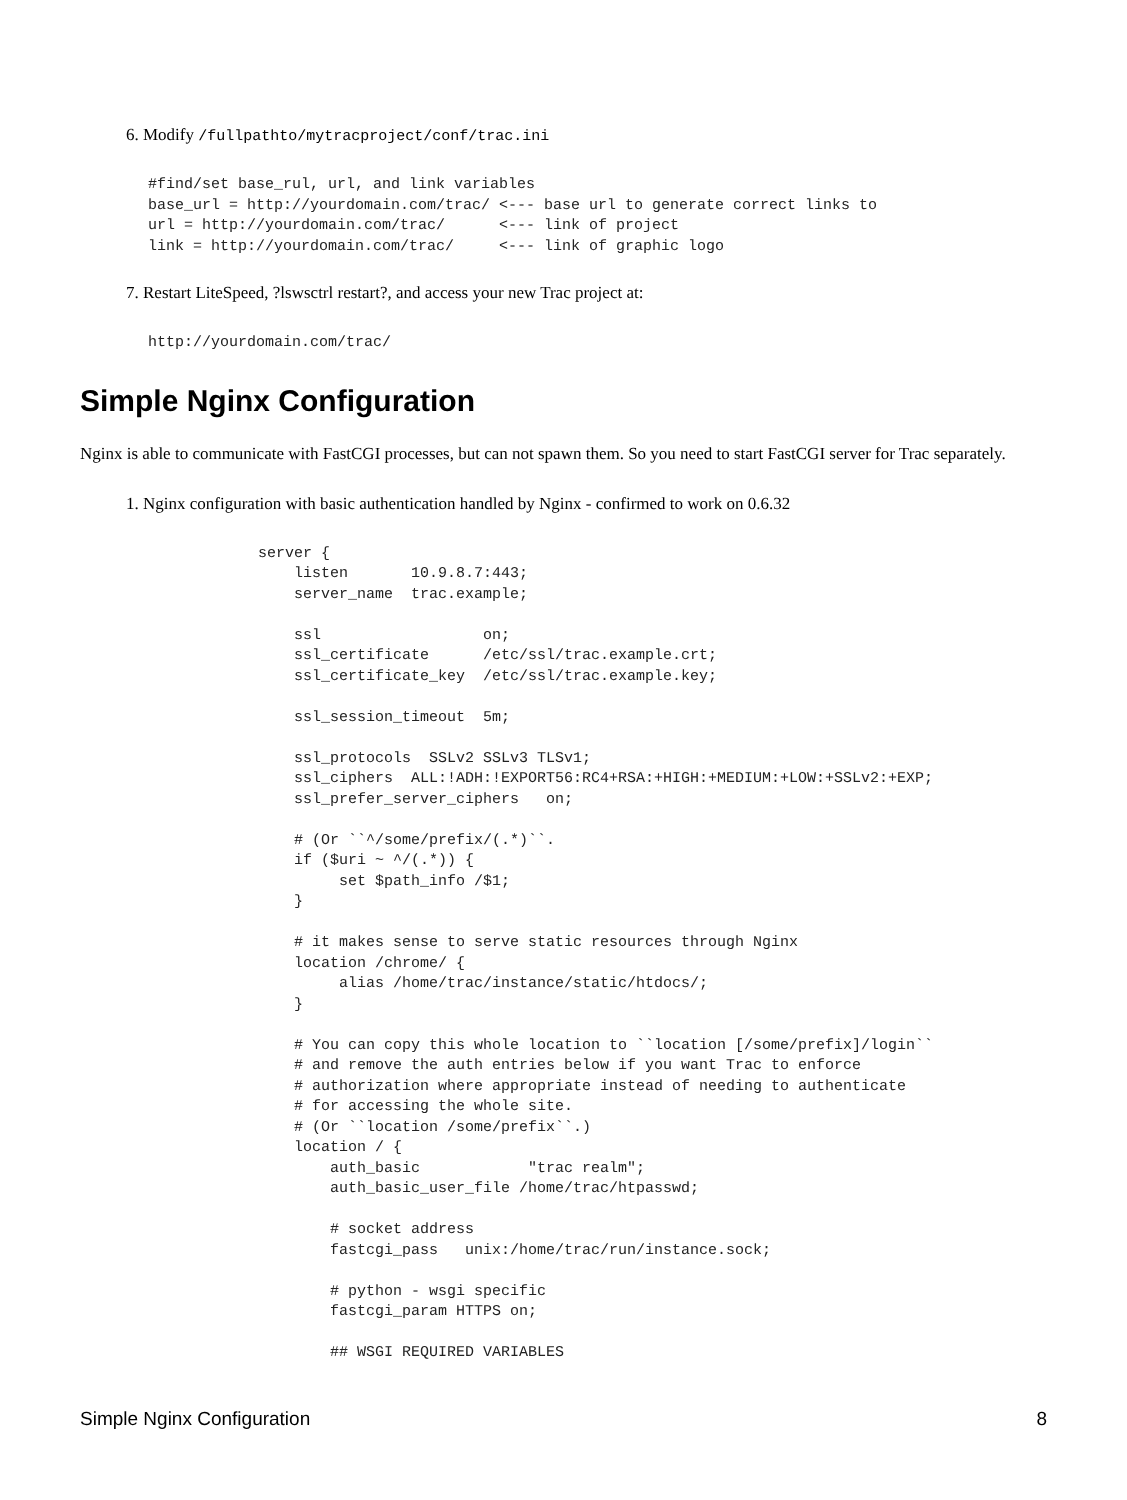6. Modify /fullpathto/mytracproject/conf/trac.ini
#find/set base_rul, url, and link variables
base_url = http://yourdomain.com/trac/ <--- base url to generate correct links to
url = http://yourdomain.com/trac/      <--- link of project
link = http://yourdomain.com/trac/     <--- link of graphic logo
7. Restart LiteSpeed, ?lswsctrl restart?, and access your new Trac project at:
http://yourdomain.com/trac/
Simple Nginx Configuration
Nginx is able to communicate with FastCGI processes, but can not spawn them. So you need to start FastCGI server for Trac separately.
1. Nginx configuration with basic authentication handled by Nginx - confirmed to work on 0.6.32
server {
    listen       10.9.8.7:443;
    server_name  trac.example;

    ssl                  on;
    ssl_certificate      /etc/ssl/trac.example.crt;
    ssl_certificate_key  /etc/ssl/trac.example.key;

    ssl_session_timeout  5m;

    ssl_protocols  SSLv2 SSLv3 TLSv1;
    ssl_ciphers  ALL:!ADH:!EXPORT56:RC4+RSA:+HIGH:+MEDIUM:+LOW:+SSLv2:+EXP;
    ssl_prefer_server_ciphers   on;

    # (Or ``^/some/prefix/(.*)``.
    if ($uri ~ ^/(.*)) {
         set $path_info /$1;
    }

    # it makes sense to serve static resources through Nginx
    location /chrome/ {
         alias /home/trac/instance/static/htdocs/;
    }

    # You can copy this whole location to ``location [/some/prefix]/login``
    # and remove the auth entries below if you want Trac to enforce
    # authorization where appropriate instead of needing to authenticate
    # for accessing the whole site.
    # (Or ``location /some/prefix``.)
    location / {
        auth_basic            "trac realm";
        auth_basic_user_file /home/trac/htpasswd;

        # socket address
        fastcgi_pass   unix:/home/trac/run/instance.sock;

        # python - wsgi specific
        fastcgi_param HTTPS on;

        ## WSGI REQUIRED VARIABLES
Simple Nginx Configuration 8